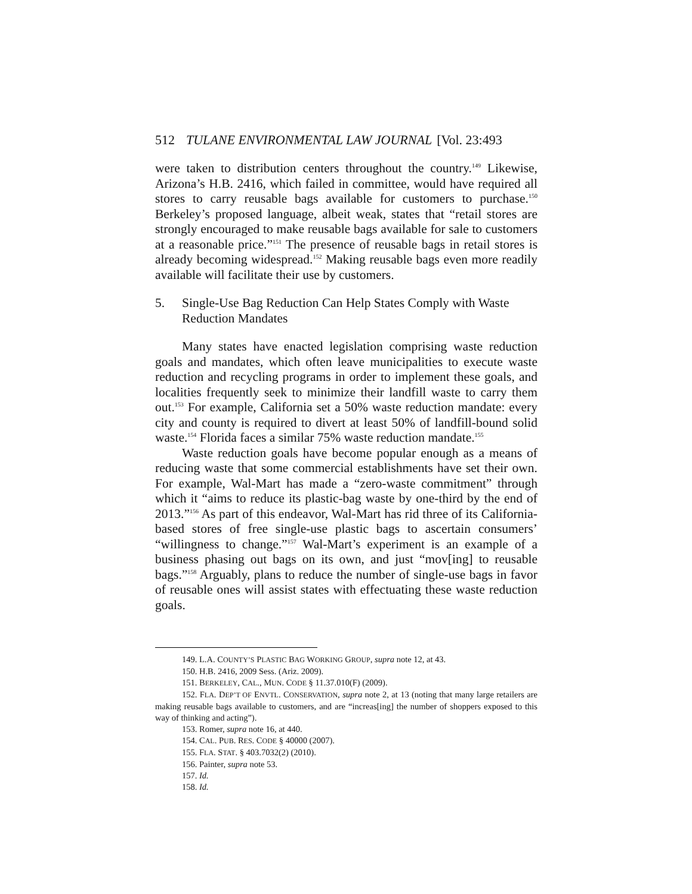512 TULANE ENVIRONMENTAL LAW JOURNAL [Vol. 23:493
were taken to distribution centers throughout the country.<sup>149</sup> Likewise, Arizona’s H.B. 2416, which failed in committee, would have required all stores to carry reusable bags available for customers to purchase.<sup>150</sup> Berkeley’s proposed language, albeit weak, states that “retail stores are strongly encouraged to make reusable bags available for sale to customers at a reasonable price.”<sup>151</sup> The presence of reusable bags in retail stores is already becoming widespread.<sup>152</sup> Making reusable bags even more readily available will facilitate their use by customers.
5. Single-Use Bag Reduction Can Help States Comply with Waste Reduction Mandates
Many states have enacted legislation comprising waste reduction goals and mandates, which often leave municipalities to execute waste reduction and recycling programs in order to implement these goals, and localities frequently seek to minimize their landfill waste to carry them out.<sup>153</sup> For example, California set a 50% waste reduction mandate: every city and county is required to divert at least 50% of landfill-bound solid waste.<sup>154</sup> Florida faces a similar 75% waste reduction mandate.<sup>155</sup>
Waste reduction goals have become popular enough as a means of reducing waste that some commercial establishments have set their own. For example, Wal-Mart has made a “zero-waste commitment” through which it “aims to reduce its plastic-bag waste by one-third by the end of 2013.”<sup>156</sup> As part of this endeavor, Wal-Mart has rid three of its California-based stores of free single-use plastic bags to ascertain consumers’ “willingness to change.”<sup>157</sup> Wal-Mart’s experiment is an example of a business phasing out bags on its own, and just “mov[ing] to reusable bags.”<sup>158</sup> Arguably, plans to reduce the number of single-use bags in favor of reusable ones will assist states with effectuating these waste reduction goals.
149. L.A. COUNTY’S PLASTIC BAG WORKING GROUP, supra note 12, at 43.
150. H.B. 2416, 2009 Sess. (Ariz. 2009).
151. BERKELEY, CAL., MUN. CODE § 11.37.010(F) (2009).
152. FLA. DEP’T OF ENVTL. CONSERVATION, supra note 2, at 13 (noting that many large retailers are making reusable bags available to customers, and are “increas[ing] the number of shoppers exposed to this way of thinking and acting”).
153. Romer, supra note 16, at 440.
154. CAL. PUB. RES. CODE § 40000 (2007).
155. FLA. STAT. § 403.7032(2) (2010).
156. Painter, supra note 53.
157. Id.
158. Id.